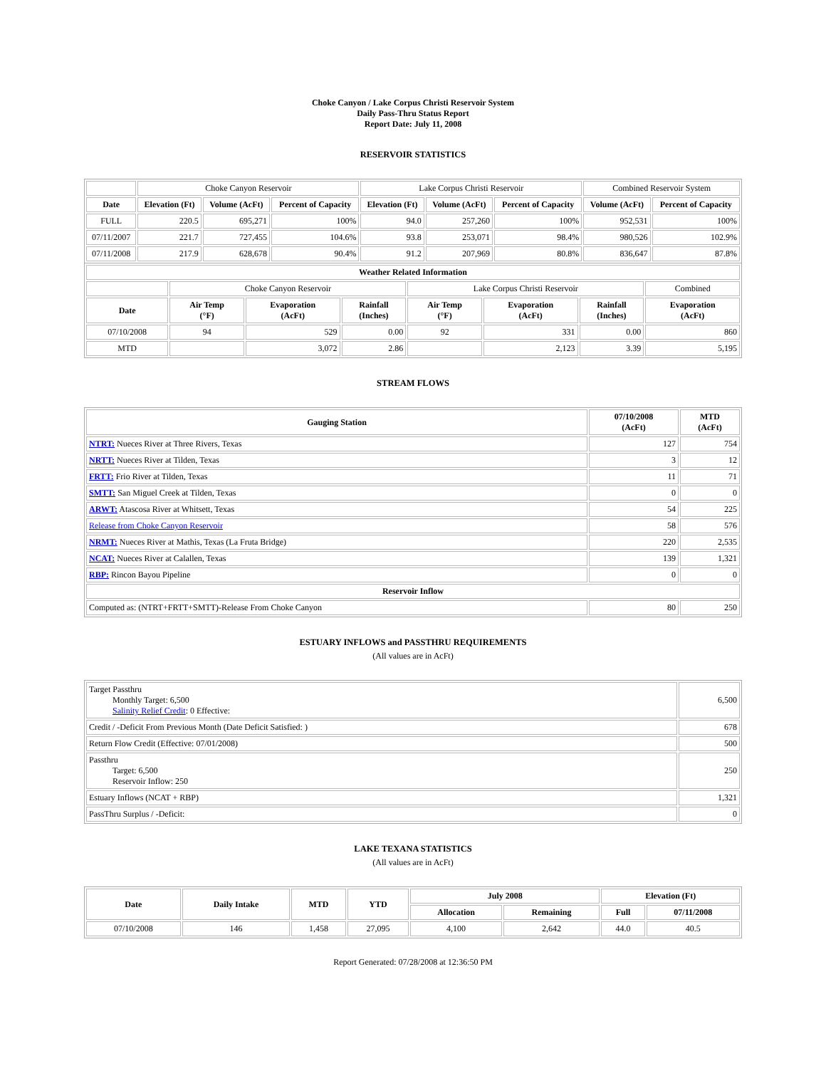Choke Canyon / Lake Corpus Christi Reservoir System
Daily Pass-Thru Status Report
Report Date: July 11, 2008
RESERVOIR STATISTICS
| | Choke Canyon Reservoir | | | Lake Corpus Christi Reservoir | | | Combined Reservoir System | |
| Date | Elevation (Ft) | Volume (AcFt) | Percent of Capacity | Elevation (Ft) | Volume (AcFt) | Percent of Capacity | Volume (AcFt) | Percent of Capacity |
| FULL | 220.5 | 695,271 | 100% | 94.0 | 257,260 | 100% | 952,531 | 100% |
| 07/11/2007 | 221.7 | 727,455 | 104.6% | 93.8 | 253,071 | 98.4% | 980,526 | 102.9% |
| 07/11/2008 | 217.9 | 628,678 | 90.4% | 91.2 | 207,969 | 80.8% | 836,647 | 87.8% |
| Weather Related Information | | | | | | | |
| --- | --- | --- | --- | --- | --- | --- | --- |
| | Choke Canyon Reservoir | | | Lake Corpus Christi Reservoir | | | Combined |
| Date | Air Temp (°F) | Evaporation (AcFt) | Rainfall (Inches) | Air Temp (°F) | Evaporation (AcFt) | Rainfall (Inches) | Evaporation (AcFt) |
| 07/10/2008 | 94 | 529 | 0.00 | 92 | 331 | 0.00 | 860 |
| MTD | | 3,072 | 2.86 | | 2,123 | 3.39 | 5,195 |
STREAM FLOWS
| Gauging Station | 07/10/2008 (AcFt) | MTD (AcFt) |
| --- | --- | --- |
| NTRT: Nueces River at Three Rivers, Texas | 127 | 754 |
| NRTT: Nueces River at Tilden, Texas | 3 | 12 |
| FRTT: Frio River at Tilden, Texas | 11 | 71 |
| SMTT: San Miguel Creek at Tilden, Texas | 0 | 0 |
| ARWT: Atascosa River at Whitsett, Texas | 54 | 225 |
| Release from Choke Canyon Reservoir | 58 | 576 |
| NRMT: Nueces River at Mathis, Texas (La Fruta Bridge) | 220 | 2,535 |
| NCAT: Nueces River at Calallen, Texas | 139 | 1,321 |
| RBP: Rincon Bayou Pipeline | 0 | 0 |
| Reservoir Inflow | | |
| Computed as: (NTRT+FRTT+SMTT)-Release From Choke Canyon | 80 | 250 |
ESTUARY INFLOWS and PASSTHRU REQUIREMENTS
(All values are in AcFt)
| Target Passthru Monthly Target: 6,500 Salinity Relief Credit : 0 Effective: | 6,500 |
| Credit / -Deficit From Previous Month (Date Deficit Satisfied: ) | 678 |
| Return Flow Credit (Effective: 07/01/2008) | 500 |
| Passthru Target: 6,500 Reservoir Inflow: 250 | 250 |
| Estuary Inflows (NCAT + RBP) | 1,321 |
| PassThru Surplus / -Deficit: | 0 |
LAKE TEXANA STATISTICS
(All values are in AcFt)
| Date | Daily Intake | MTD | YTD | July 2008 | | Elevation (Ft) | |
| --- | --- | --- | --- | --- | --- | --- | --- |
| | | | | Allocation | Remaining | Full | 07/11/2008 |
| 07/10/2008 | 146 | 1,458 | 27,095 | 4,100 | 2,642 | 44.0 | 40.5 |
Report Generated: 07/28/2008 at 12:36:50 PM